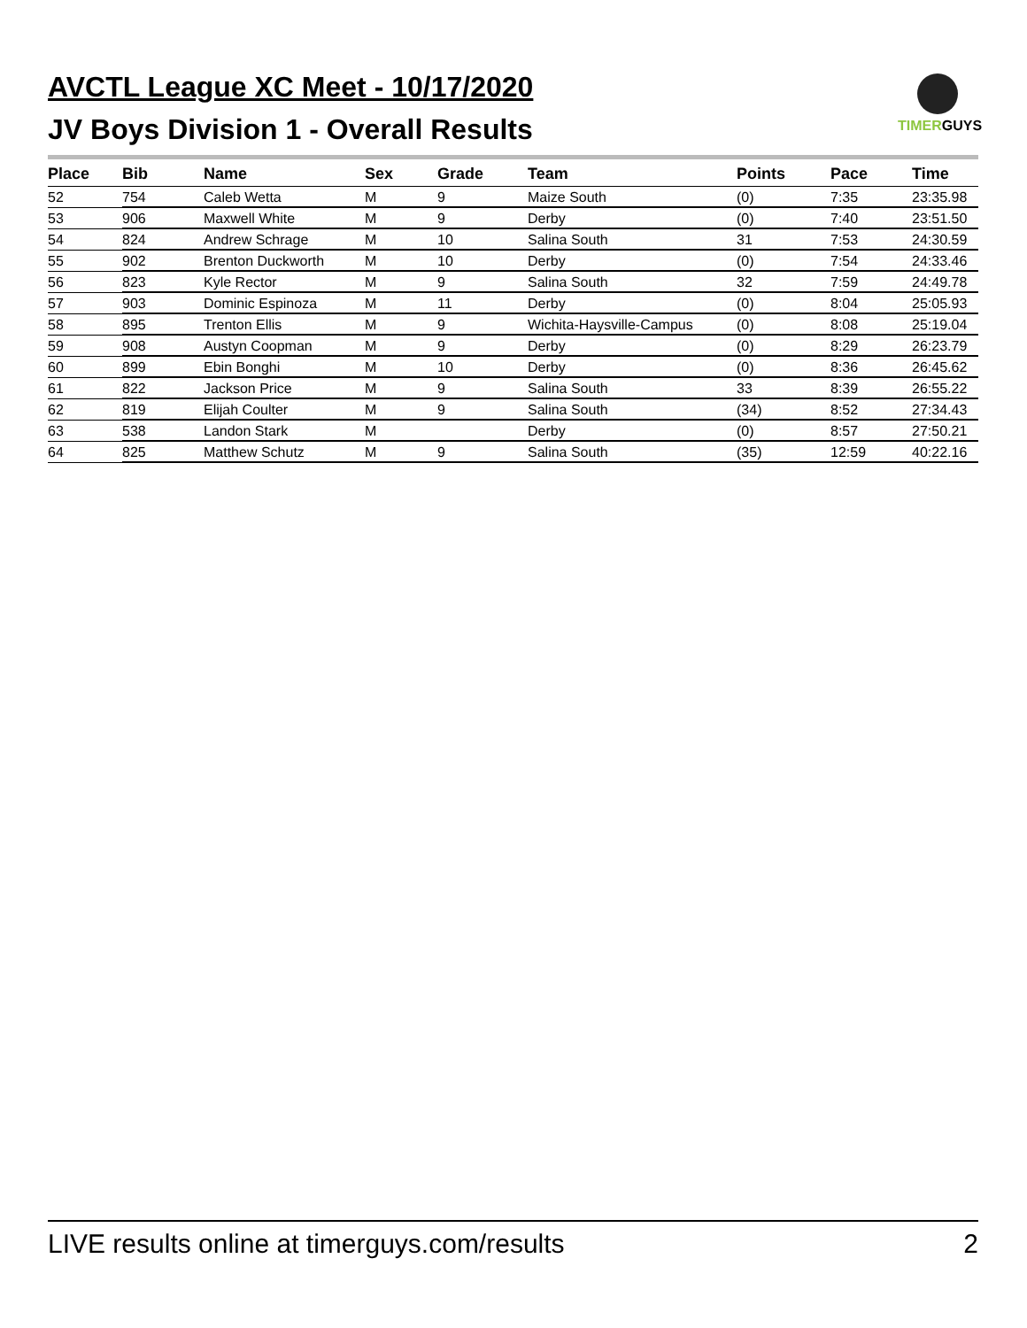AVCTL League XC Meet - 10/17/2020
JV Boys Division 1 - Overall Results
TIMERGUYS
| Place | Bib | Name | Sex | Grade | Team | Points | Pace | Time |
| --- | --- | --- | --- | --- | --- | --- | --- | --- |
| 52 | 754 | Caleb Wetta | M | 9 | Maize South | (0) | 7:35 | 23:35.98 |
| 53 | 906 | Maxwell White | M | 9 | Derby | (0) | 7:40 | 23:51.50 |
| 54 | 824 | Andrew Schrage | M | 10 | Salina South | 31 | 7:53 | 24:30.59 |
| 55 | 902 | Brenton Duckworth | M | 10 | Derby | (0) | 7:54 | 24:33.46 |
| 56 | 823 | Kyle Rector | M | 9 | Salina South | 32 | 7:59 | 24:49.78 |
| 57 | 903 | Dominic Espinoza | M | 11 | Derby | (0) | 8:04 | 25:05.93 |
| 58 | 895 | Trenton Ellis | M | 9 | Wichita-Haysville-Campus | (0) | 8:08 | 25:19.04 |
| 59 | 908 | Austyn Coopman | M | 9 | Derby | (0) | 8:29 | 26:23.79 |
| 60 | 899 | Ebin Bonghi | M | 10 | Derby | (0) | 8:36 | 26:45.62 |
| 61 | 822 | Jackson Price | M | 9 | Salina South | 33 | 8:39 | 26:55.22 |
| 62 | 819 | Elijah Coulter | M | 9 | Salina South | (34) | 8:52 | 27:34.43 |
| 63 | 538 | Landon Stark | M | | Derby | (0) | 8:57 | 27:50.21 |
| 64 | 825 | Matthew Schutz | M | 9 | Salina South | (35) | 12:59 | 40:22.16 |
LIVE results online at timerguys.com/results 2